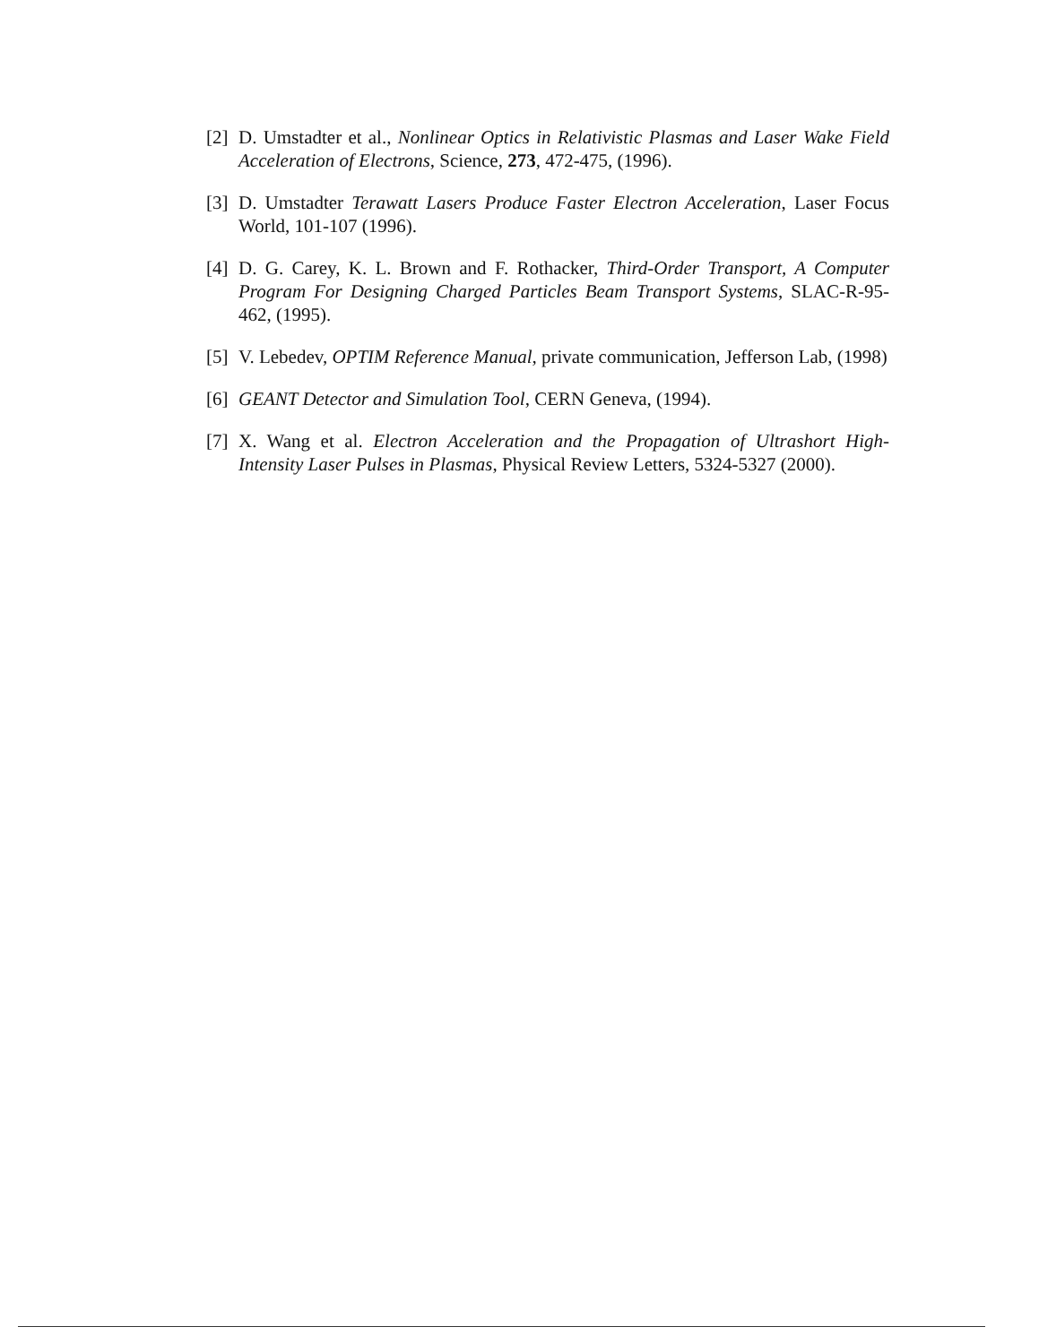[2] D. Umstadter et al., Nonlinear Optics in Relativistic Plasmas and Laser Wake Field Acceleration of Electrons, Science, 273, 472-475, (1996).
[3] D. Umstadter Terawatt Lasers Produce Faster Electron Acceleration, Laser Focus World, 101-107 (1996).
[4] D. G. Carey, K. L. Brown and F. Rothacker, Third-Order Transport, A Computer Program For Designing Charged Particles Beam Transport Systems, SLAC-R-95-462, (1995).
[5] V. Lebedev, OPTIM Reference Manual, private communication, Jefferson Lab, (1998)
[6] GEANT Detector and Simulation Tool, CERN Geneva, (1994).
[7] X. Wang et al. Electron Acceleration and the Propagation of Ultrashort High-Intensity Laser Pulses in Plasmas, Physical Review Letters, 5324-5327 (2000).